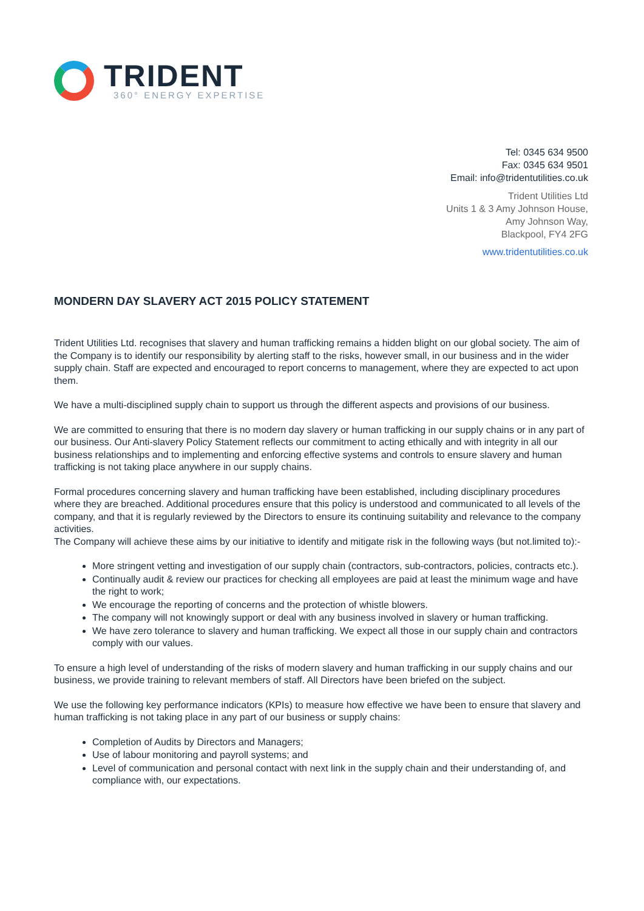TRIDENT
360° ENERGY EXPERTISE
Tel: 0345 634 9500
Fax: 0345 634 9501
Email: info@tridentutilities.co.uk
Trident Utilities Ltd
Units 1 & 3 Amy Johnson House,
Amy Johnson Way,
Blackpool, FY4 2FG
www.tridentutilities.co.uk
MONDERN DAY SLAVERY ACT 2015 POLICY STATEMENT
Trident Utilities Ltd. recognises that slavery and human trafficking remains a hidden blight on our global society. The aim of the Company is to identify our responsibility by alerting staff to the risks, however small, in our business and in the wider supply chain. Staff are expected and encouraged to report concerns to management, where they are expected to act upon them.
We have a multi-disciplined supply chain to support us through the different aspects and provisions of our business.
We are committed to ensuring that there is no modern day slavery or human trafficking in our supply chains or in any part of our business. Our Anti-slavery Policy Statement reflects our commitment to acting ethically and with integrity in all our business relationships and to implementing and enforcing effective systems and controls to ensure slavery and human trafficking is not taking place anywhere in our supply chains.
Formal procedures concerning slavery and human trafficking have been established, including disciplinary procedures where they are breached. Additional procedures ensure that this policy is understood and communicated to all levels of the company, and that it is regularly reviewed by the Directors to ensure its continuing suitability and relevance to the company activities.
The Company will achieve these aims by our initiative to identify and mitigate risk in the following ways (but not.limited to):-
More stringent vetting and investigation of our supply chain (contractors, sub-contractors, policies, contracts etc.).
Continually audit & review our practices for checking all employees are paid at least the minimum wage and have the right to work;
We encourage the reporting of concerns and the protection of whistle blowers.
The company will not knowingly support or deal with any business involved in slavery or human trafficking.
We have zero tolerance to slavery and human trafficking. We expect all those in our supply chain and contractors comply with our values.
To ensure a high level of understanding of the risks of modern slavery and human trafficking in our supply chains and our business, we provide training to relevant members of staff. All Directors have been briefed on the subject.
We use the following key performance indicators (KPIs) to measure how effective we have been to ensure that slavery and human trafficking is not taking place in any part of our business or supply chains:
Completion of Audits by Directors and Managers;
Use of labour monitoring and payroll systems; and
Level of communication and personal contact with next link in the supply chain and their understanding of, and compliance with, our expectations.